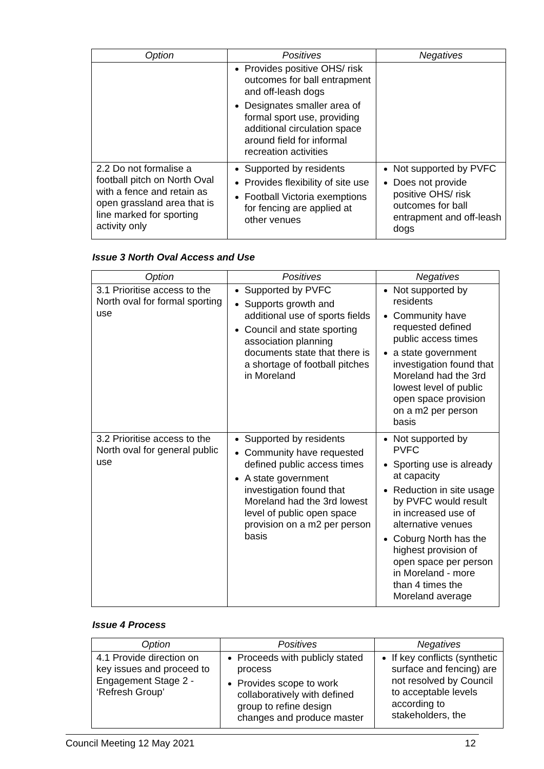| Option | Positives | Negatives |
| --- | --- | --- |
| | Provides positive OHS/ risk outcomes for ball entrapment and off-leash dogs Designates smaller area of formal sport use, providing additional circulation space around field for informal recreation activities | |
| 2.2 Do not formalise a football pitch on North Oval with a fence and retain as open grassland area that is line marked for sporting activity only | Supported by residents Provides flexibility of site use Football Victoria exemptions for fencing are applied at other venues | Not supported by PVFC Does not provide positive OHS/ risk outcomes for ball entrapment and off-leash dogs |
Issue 3 North Oval Access and Use
| Option | Positives | Negatives |
| --- | --- | --- |
| 3.1 Prioritise access to the North oval for formal sporting use | Supported by PVFC Supports growth and additional use of sports fields Council and state sporting association planning documents state that there is a shortage of football pitches in Moreland | Not supported by residents Community have requested defined public access times a state government investigation found that Moreland had the 3rd lowest level of public open space provision on a m2 per person basis |
| 3.2 Prioritise access to the North oval for general public use | Supported by residents Community have requested defined public access times A state government investigation found that Moreland had the 3rd lowest level of public open space provision on a m2 per person basis | Not supported by PVFC Sporting use is already at capacity Reduction in site usage by PVFC would result in increased use of alternative venues Coburg North has the highest provision of open space per person in Moreland - more than 4 times the Moreland average |
Issue 4 Process
| Option | Positives | Negatives |
| --- | --- | --- |
| 4.1 Provide direction on key issues and proceed to Engagement Stage 2 - ‘Refresh Group’ | Proceeds with publicly stated process Provides scope to work collaboratively with defined group to refine design changes and produce master | If key conflicts (synthetic surface and fencing) are not resolved by Council to acceptable levels according to stakeholders, the |
Council Meeting 12 May 2021 12